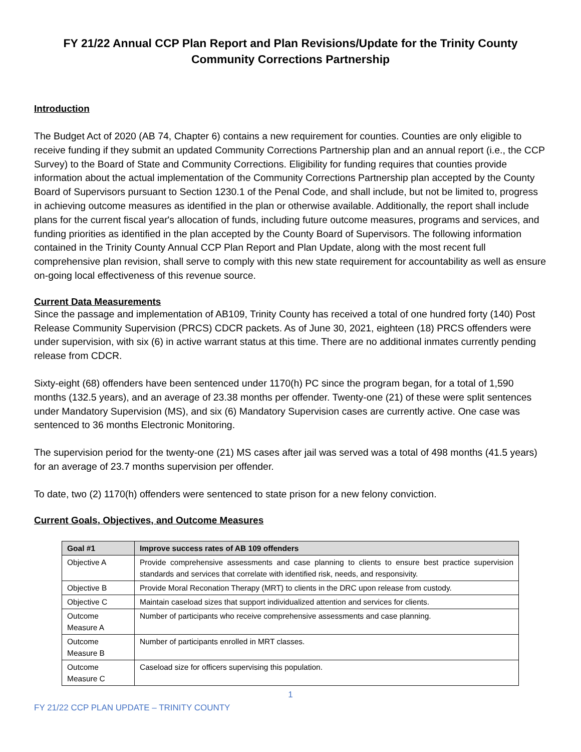FY 21/22 Annual CCP Plan Report and Plan Revisions/Update for the Trinity County Community Corrections Partnership
Introduction
The Budget Act of 2020 (AB 74, Chapter 6) contains a new requirement for counties. Counties are only eligible to receive funding if they submit an updated Community Corrections Partnership plan and an annual report (i.e., the CCP Survey) to the Board of State and Community Corrections. Eligibility for funding requires that counties provide information about the actual implementation of the Community Corrections Partnership plan accepted by the County Board of Supervisors pursuant to Section 1230.1 of the Penal Code, and shall include, but not be limited to, progress in achieving outcome measures as identified in the plan or otherwise available. Additionally, the report shall include plans for the current fiscal year's allocation of funds, including future outcome measures, programs and services, and funding priorities as identified in the plan accepted by the County Board of Supervisors. The following information contained in the Trinity County Annual CCP Plan Report and Plan Update, along with the most recent full comprehensive plan revision, shall serve to comply with this new state requirement for accountability as well as ensure on-going local effectiveness of this revenue source.
Current Data Measurements
Since the passage and implementation of AB109, Trinity County has received a total of one hundred forty (140) Post Release Community Supervision (PRCS) CDCR packets. As of June 30, 2021, eighteen (18) PRCS offenders were under supervision, with six (6) in active warrant status at this time. There are no additional inmates currently pending release from CDCR.
Sixty-eight (68) offenders have been sentenced under 1170(h) PC since the program began, for a total of 1,590 months (132.5 years), and an average of 23.38 months per offender. Twenty-one (21) of these were split sentences under Mandatory Supervision (MS), and six (6) Mandatory Supervision cases are currently active. One case was sentenced to 36 months Electronic Monitoring.
The supervision period for the twenty-one (21) MS cases after jail was served was a total of 498 months (41.5 years) for an average of 23.7 months supervision per offender.
To date, two (2) 1170(h) offenders were sentenced to state prison for a new felony conviction.
Current Goals, Objectives, and Outcome Measures
| Goal #1 | Improve success rates of AB 109 offenders |
| --- | --- |
| Objective A | Provide comprehensive assessments and case planning to clients to ensure best practice supervision standards and services that correlate with identified risk, needs, and responsivity. |
| Objective B | Provide Moral Reconation Therapy (MRT) to clients in the DRC upon release from custody. |
| Objective C | Maintain caseload sizes that support individualized attention and services for clients. |
| Outcome Measure A | Number of participants who receive comprehensive assessments and case planning. |
| Outcome Measure B | Number of participants enrolled in MRT classes. |
| Outcome Measure C | Caseload size for officers supervising this population. |
1
FY 21/22 CCP PLAN UPDATE – TRINITY COUNTY